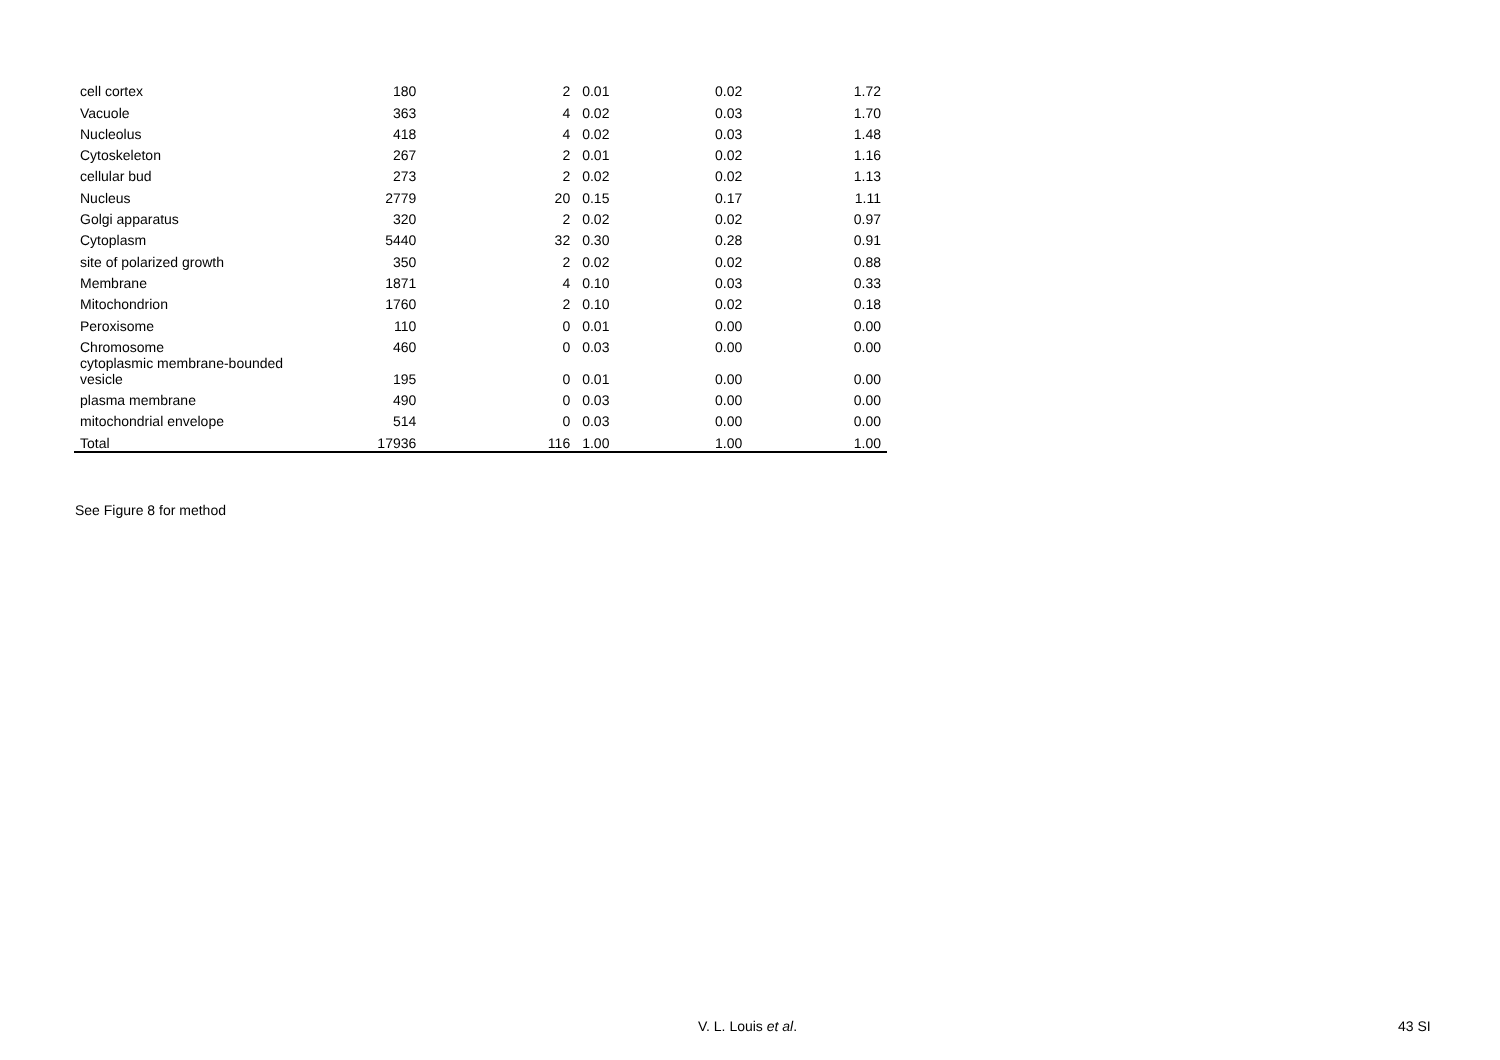| cell cortex | 180 | 2 | 0.01 | 0.02 | 1.72 |
| Vacuole | 363 | 4 | 0.02 | 0.03 | 1.70 |
| Nucleolus | 418 | 4 | 0.02 | 0.03 | 1.48 |
| Cytoskeleton | 267 | 2 | 0.01 | 0.02 | 1.16 |
| cellular bud | 273 | 2 | 0.02 | 0.02 | 1.13 |
| Nucleus | 2779 | 20 | 0.15 | 0.17 | 1.11 |
| Golgi apparatus | 320 | 2 | 0.02 | 0.02 | 0.97 |
| Cytoplasm | 5440 | 32 | 0.30 | 0.28 | 0.91 |
| site of polarized growth | 350 | 2 | 0.02 | 0.02 | 0.88 |
| Membrane | 1871 | 4 | 0.10 | 0.03 | 0.33 |
| Mitochondrion | 1760 | 2 | 0.10 | 0.02 | 0.18 |
| Peroxisome | 110 | 0 | 0.01 | 0.00 | 0.00 |
| Chromosome | 460 | 0 | 0.03 | 0.00 | 0.00 |
| cytoplasmic membrane-bounded vesicle | 195 | 0 | 0.01 | 0.00 | 0.00 |
| plasma membrane | 490 | 0 | 0.03 | 0.00 | 0.00 |
| mitochondrial envelope | 514 | 0 | 0.03 | 0.00 | 0.00 |
| Total | 17936 | 116 | 1.00 | 1.00 | 1.00 |
See Figure 8 for method
V. L. Louis et al. 43 SI